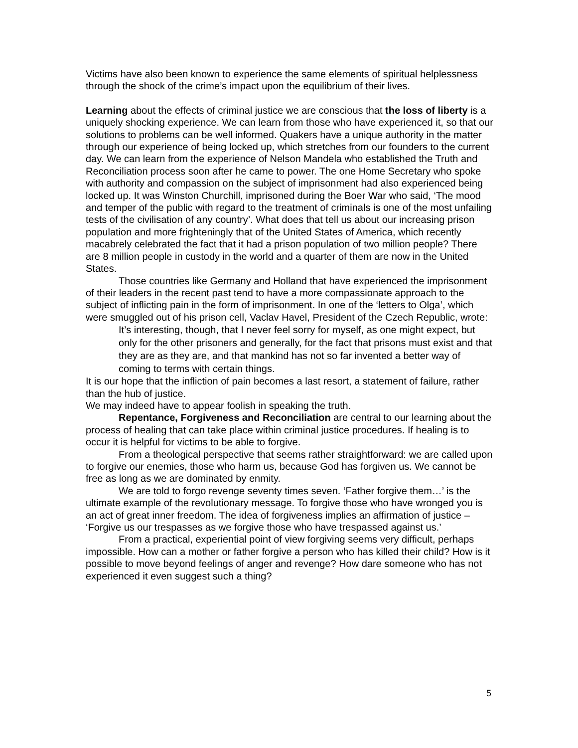Victims have also been known to experience the same elements of spiritual helplessness through the shock of the crime’s impact upon the equilibrium of their lives.
Learning about the effects of criminal justice we are conscious that the loss of liberty is a uniquely shocking experience. We can learn from those who have experienced it, so that our solutions to problems can be well informed. Quakers have a unique authority in the matter through our experience of being locked up, which stretches from our founders to the current day. We can learn from the experience of Nelson Mandela who established the Truth and Reconciliation process soon after he came to power. The one Home Secretary who spoke with authority and compassion on the subject of imprisonment had also experienced being locked up. It was Winston Churchill, imprisoned during the Boer War who said, ‘The mood and temper of the public with regard to the treatment of criminals is one of the most unfailing tests of the civilisation of any country’. What does that tell us about our increasing prison population and more frighteningly that of the United States of America, which recently macabrely celebrated the fact that it had a prison population of two million people? There are 8 million people in custody in the world and a quarter of them are now in the United States.
Those countries like Germany and Holland that have experienced the imprisonment of their leaders in the recent past tend to have a more compassionate approach to the subject of inflicting pain in the form of imprisonment. In one of the ‘letters to Olga’, which were smuggled out of his prison cell, Vaclav Havel, President of the Czech Republic, wrote:
It’s interesting, though, that I never feel sorry for myself, as one might expect, but only for the other prisoners and generally, for the fact that prisons must exist and that they are as they are, and that mankind has not so far invented a better way of coming to terms with certain things.
It is our hope that the infliction of pain becomes a last resort, a statement of failure, rather than the hub of justice.
We may indeed have to appear foolish in speaking the truth.
Repentance, Forgiveness and Reconciliation are central to our learning about the process of healing that can take place within criminal justice procedures. If healing is to occur it is helpful for victims to be able to forgive.
From a theological perspective that seems rather straightforward: we are called upon to forgive our enemies, those who harm us, because God has forgiven us. We cannot be free as long as we are dominated by enmity.
We are told to forgo revenge seventy times seven. ‘Father forgive them…’ is the ultimate example of the revolutionary message. To forgive those who have wronged you is an act of great inner freedom. The idea of forgiveness implies an affirmation of justice – ‘Forgive us our trespasses as we forgive those who have trespassed against us.’
From a practical, experiential point of view forgiving seems very difficult, perhaps impossible. How can a mother or father forgive a person who has killed their child? How is it possible to move beyond feelings of anger and revenge? How dare someone who has not experienced it even suggest such a thing?
5